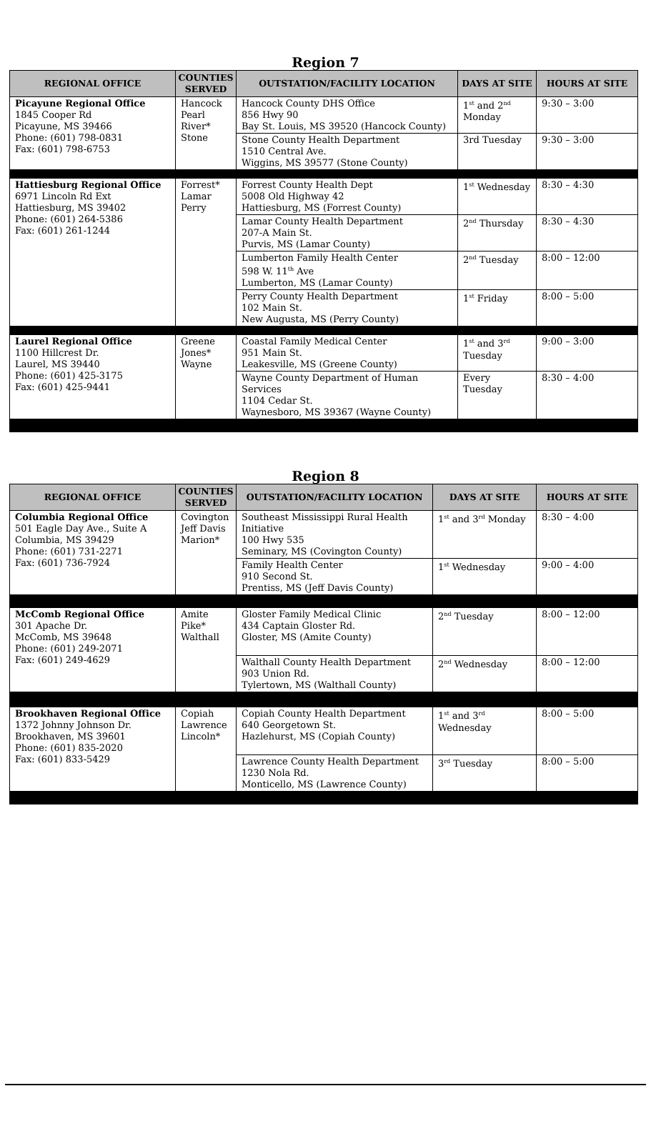Region 7
| REGIONAL OFFICE | COUNTIES SERVED | OUTSTATION/FACILITY LOCATION | DAYS AT SITE | HOURS AT SITE |
| --- | --- | --- | --- | --- |
| Picayune Regional Office 1845 Cooper Rd Picayune, MS 39466 Phone: (601) 798-0831 Fax: (601) 798-6753 | Hancock Pearl River* Stone | Hancock County DHS Office 856 Hwy 90 Bay St. Louis, MS 39520 (Hancock County) | 1<sup>st</sup> and 2<sup>nd</sup> Monday | 9:30 – 3:00 |
| | | Stone County Health Department 1510 Central Ave. Wiggins, MS 39577 (Stone County) | 3rd Tuesday | 9:30 – 3:00 |
| Hattiesburg Regional Office 6971 Lincoln Rd Ext Hattiesburg, MS 39402 Phone: (601) 264-5386 Fax: (601) 261-1244 | Forrest* Lamar Perry | Forrest County Health Dept 5008 Old Highway 42 Hattiesburg, MS (Forrest County) | 1<sup>st</sup> Wednesday | 8:30 – 4:30 |
| | | Lamar County Health Department 207-A Main St. Purvis, MS (Lamar County) | 2<sup>nd</sup> Thursday | 8:30 – 4:30 |
| | | Lumberton Family Health Center 598 W. 11<sup>th</sup> Ave Lumberton, MS (Lamar County) | 2<sup>nd</sup> Tuesday | 8:00 – 12:00 |
| | | Perry County Health Department 102 Main St. New Augusta, MS (Perry County) | 1<sup>st</sup> Friday | 8:00 – 5:00 |
| Laurel Regional Office 1100 Hillcrest Dr. Laurel, MS 39440 Phone: (601) 425-3175 Fax: (601) 425-9441 | Greene Jones* Wayne | Coastal Family Medical Center 951 Main St. Leakesville, MS (Greene County) | 1<sup>st</sup> and 3<sup>rd</sup> Tuesday | 9:00 – 3:00 |
| | | Wayne County Department of Human Services 1104 Cedar St. Waynesboro, MS 39367 (Wayne County) | Every Tuesday | 8:30 – 4:00 |
Region 8
| REGIONAL OFFICE | COUNTIES SERVED | OUTSTATION/FACILITY LOCATION | DAYS AT SITE | HOURS AT SITE |
| --- | --- | --- | --- | --- |
| Columbia Regional Office 501 Eagle Day Ave., Suite A Columbia, MS 39429 Phone: (601) 731-2271 Fax: (601) 736-7924 | Covington Jeff Davis Marion* | Southeast Mississippi Rural Health Initiative 100 Hwy 535 Seminary, MS (Covington County) | 1<sup>st</sup> and 3<sup>rd</sup> Monday | 8:30 – 4:00 |
| | | Family Health Center 910 Second St. Prentiss, MS (Jeff Davis County) | 1<sup>st</sup> Wednesday | 9:00 – 4:00 |
| McComb Regional Office 301 Apache Dr. McComb, MS 39648 Phone: (601) 249-2071 Fax: (601) 249-4629 | Amite Pike* Walthall | Gloster Family Medical Clinic 434 Captain Gloster Rd. Gloster, MS (Amite County) | 2<sup>nd</sup> Tuesday | 8:00 – 12:00 |
| | | Walthall County Health Department 903 Union Rd. Tylertown, MS (Walthall County) | 2<sup>nd</sup> Wednesday | 8:00 – 12:00 |
| Brookhaven Regional Office 1372 Johnny Johnson Dr. Brookhaven, MS 39601 Phone: (601) 835-2020 Fax: (601) 833-5429 | Copiah Lawrence Lincoln* | Copiah County Health Department 640 Georgetown St. Hazlehurst, MS (Copiah County) | 1<sup>st</sup> and 3<sup>rd</sup> Wednesday | 8:00 – 5:00 |
| | | Lawrence County Health Department 1230 Nola Rd. Monticello, MS (Lawrence County) | 3<sup>rd</sup> Tuesday | 8:00 – 5:00 |